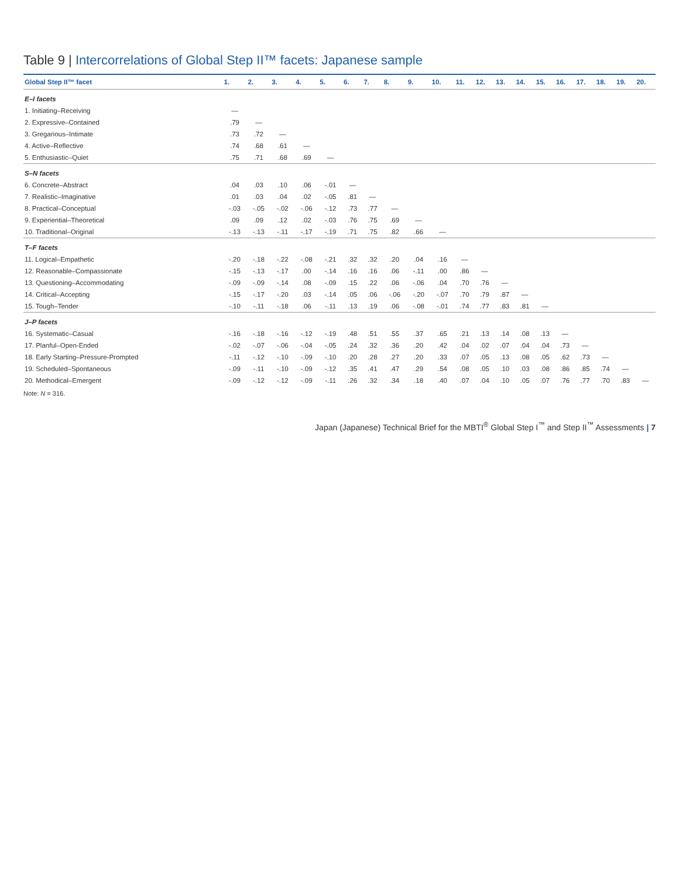Table 9 | Intercorrelations of Global Step II™ facets: Japanese sample
| Global Step II™ facet | 1. | 2. | 3. | 4. | 5. | 6. | 7. | 8. | 9. | 10. | 11. | 12. | 13. | 14. | 15. | 16. | 17. | 18. | 19. | 20. |
| --- | --- | --- | --- | --- | --- | --- | --- | --- | --- | --- | --- | --- | --- | --- | --- | --- | --- | --- | --- | --- |
| E–I facets | | | | | | | | | | | | | | | | | | | | |
| 1. Initiating–Receiving | — | | | | | | | | | | | | | | | | | | | |
| 2. Expressive–Contained | .79 | — | | | | | | | | | | | | | | | | | | |
| 3. Gregarious–Intimate | .73 | .72 | — | | | | | | | | | | | | | | | | | |
| 4. Active–Reflective | .74 | .68 | .61 | — | | | | | | | | | | | | | | | | |
| 5. Enthusiastic–Quiet | .75 | .71 | .68 | .69 | — | | | | | | | | | | | | | | | |
| S–N facets | | | | | | | | | | | | | | | | | | | | |
| 6. Concrete–Abstract | .04 | .03 | .10 | .06 | -.01 | — | | | | | | | | | | | | | | |
| 7. Realistic–Imaginative | .01 | .03 | .04 | .02 | -.05 | .81 | — | | | | | | | | | | | | | |
| 8. Practical–Conceptual | -.03 | -.05 | -.02 | -.06 | -.12 | .73 | .77 | — | | | | | | | | | | | | |
| 9. Experiential–Theoretical | .09 | .09 | .12 | .02 | -.03 | .76 | .75 | .69 | — | | | | | | | | | | | |
| 10. Traditional–Original | -.13 | -.13 | -.11 | -.17 | -.19 | .71 | .75 | .82 | .66 | — | | | | | | | | | | |
| T–F facets | | | | | | | | | | | | | | | | | | | | |
| 11. Logical–Empathetic | -.20 | -.18 | -.22 | -.08 | -.21 | .32 | .32 | .20 | .04 | .16 | — | | | | | | | | | |
| 12. Reasonable–Compassionate | -.15 | -.13 | -.17 | .00 | -.14 | .16 | .16 | .06 | -.11 | .00 | .86 | — | | | | | | | | |
| 13. Questioning–Accommodating | -.09 | -.09 | -.14 | .08 | -.09 | .15 | .22 | .06 | -.06 | .04 | .70 | .76 | — | | | | | | | |
| 14. Critical–Accepting | -.15 | -.17 | -.20 | .03 | -.14 | .05 | .06 | -.06 | -.20 | -.07 | .70 | .79 | .87 | — | | | | | | |
| 15. Tough–Tender | -.10 | -.11 | -.18 | .06 | -.11 | .13 | .19 | .06 | -.08 | -.01 | .74 | .77 | .83 | .81 | — | | | | | |
| J–P facets | | | | | | | | | | | | | | | | | | | | |
| 16. Systematic–Casual | -.16 | -.18 | -.16 | -.12 | -.19 | .48 | .51 | .55 | .37 | .65 | .21 | .13 | .14 | .08 | .13 | — | | | | |
| 17. Planful–Open-Ended | -.02 | -.07 | -.06 | -.04 | -.05 | .24 | .32 | .36 | .20 | .42 | .04 | .02 | .07 | .04 | .04 | .73 | — | | | |
| 18. Early Starting–Pressure-Prompted | -.11 | -.12 | -.10 | -.09 | -.10 | .20 | .28 | .27 | .20 | .33 | .07 | .05 | .13 | .08 | .05 | .62 | .73 | — | | |
| 19. Scheduled–Spontaneous | -.09 | -.11 | -.10 | -.09 | -.12 | .35 | .41 | .47 | .29 | .54 | .08 | .05 | .10 | .03 | .08 | .86 | .85 | .74 | — | |
| 20. Methodical–Emergent | -.09 | -.12 | -.12 | -.09 | -.11 | .26 | .32 | .34 | .18 | .40 | .07 | .04 | .10 | .05 | .07 | .76 | .77 | .70 | .83 | — |
Note: N = 316.
Japan (Japanese) Technical Brief for the MBTI<sup>®</sup> Global Step I<sup>™</sup> and Step II<sup>™</sup> Assessments | 7